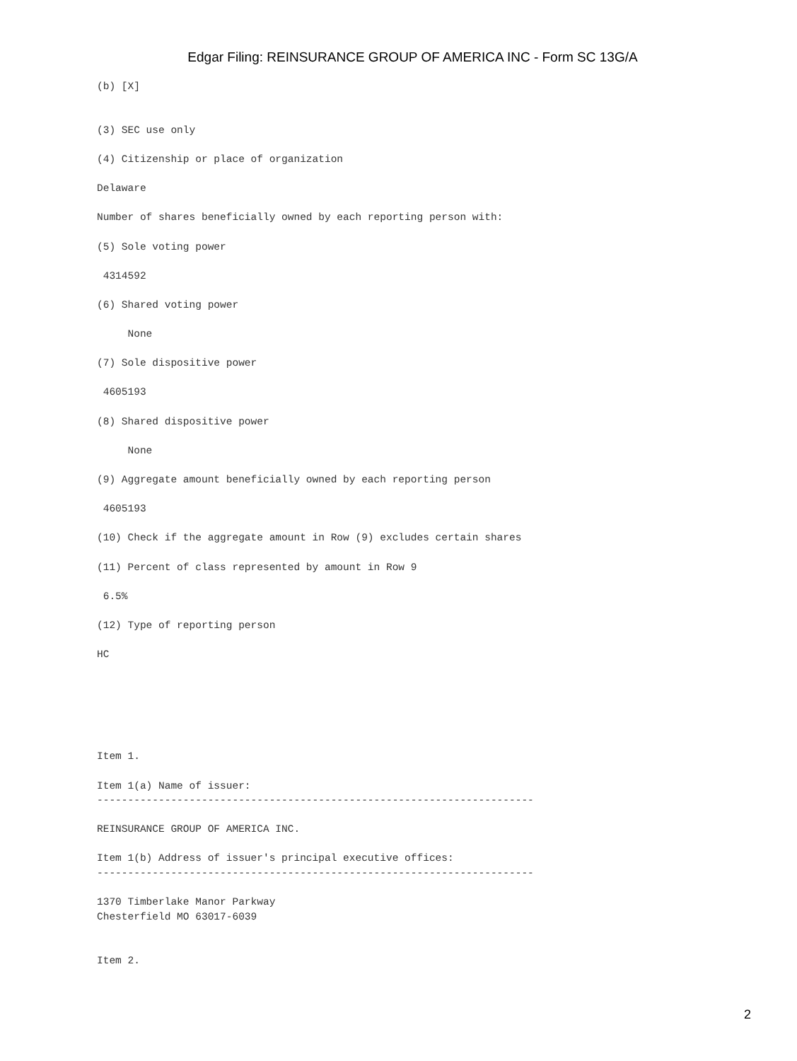Edgar Filing: REINSURANCE GROUP OF AMERICA INC - Form SC 13G/A
(b) [X]


(3) SEC use only

(4) Citizenship or place of organization

Delaware

Number of shares beneficially owned by each reporting person with:

(5) Sole voting power

 4314592

(6) Shared voting power

     None

(7) Sole dispositive power

 4605193

(8) Shared dispositive power

     None

(9) Aggregate amount beneficially owned by each reporting person

 4605193

(10) Check if the aggregate amount in Row (9) excludes certain shares

(11) Percent of class represented by amount in Row 9

 6.5%

(12) Type of reporting person

HC






Item 1.

Item 1(a) Name of issuer:
-----------------------------------------------------------------------

REINSURANCE GROUP OF AMERICA INC.

Item 1(b) Address of issuer's principal executive offices:
-----------------------------------------------------------------------

1370 Timberlake Manor Parkway
Chesterfield MO 63017-6039


Item 2.
2